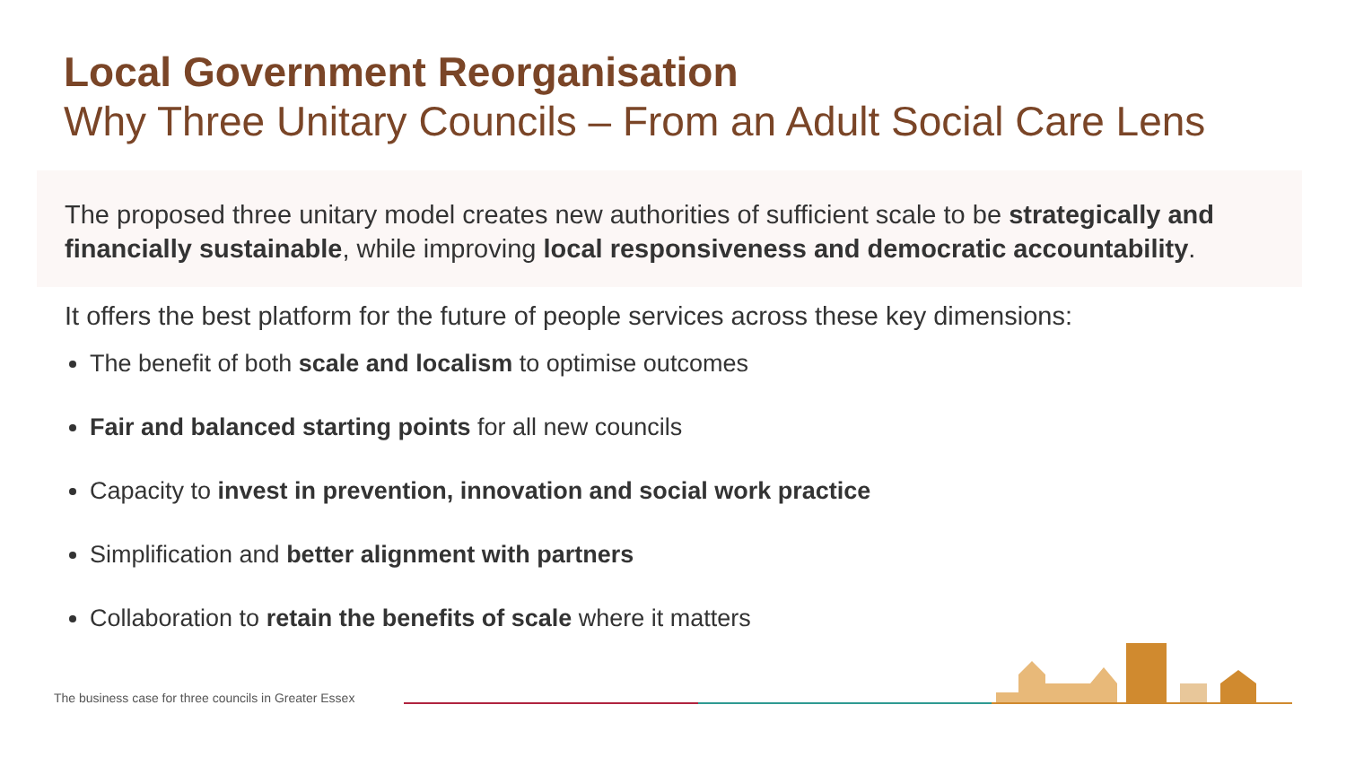Local Government Reorganisation
Why Three Unitary Councils – From an Adult Social Care Lens
The proposed three unitary model creates new authorities of sufficient scale to be strategically and financially sustainable, while improving local responsiveness and democratic accountability.
It offers the best platform for the future of people services across these key dimensions:
The benefit of both scale and localism to optimise outcomes
Fair and balanced starting points for all new councils
Capacity to invest in prevention, innovation and social work practice
Simplification and better alignment with partners
Collaboration to retain the benefits of scale where it matters
The business case for three councils in Greater Essex